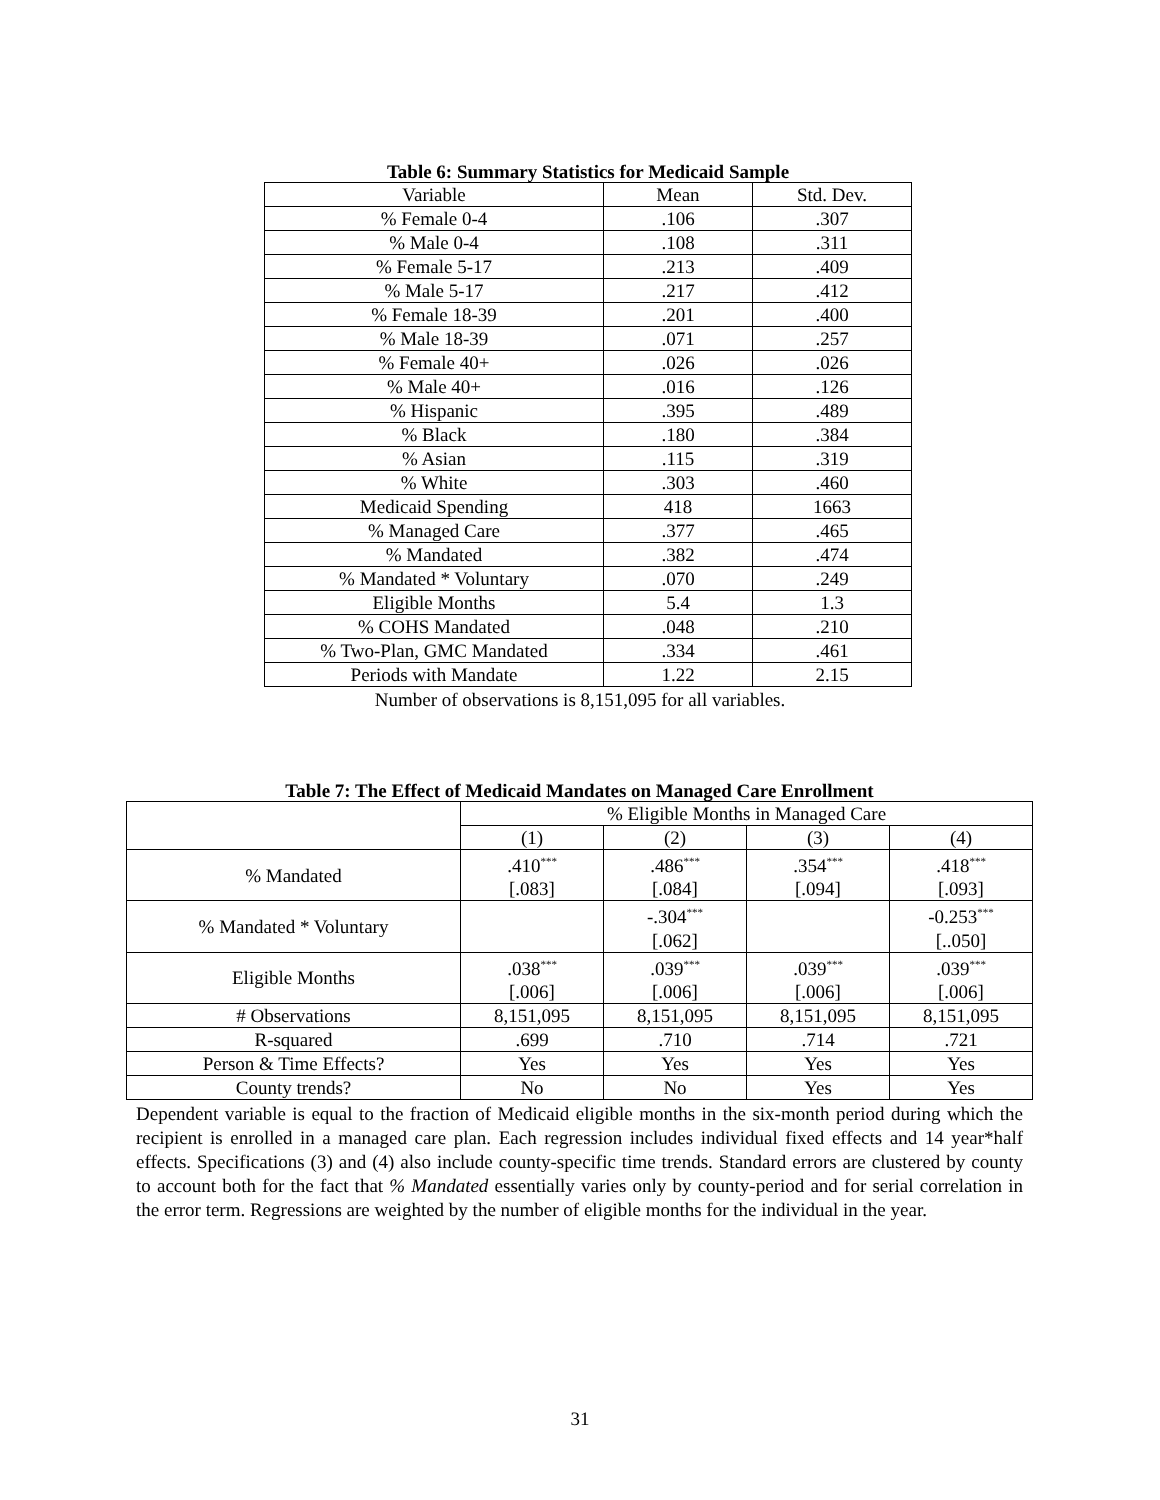Table 6: Summary Statistics for Medicaid Sample
| Variable | Mean | Std. Dev. |
| --- | --- | --- |
| % Female 0-4 | .106 | .307 |
| % Male 0-4 | .108 | .311 |
| % Female 5-17 | .213 | .409 |
| % Male 5-17 | .217 | .412 |
| % Female 18-39 | .201 | .400 |
| % Male 18-39 | .071 | .257 |
| % Female 40+ | .026 | .026 |
| % Male 40+ | .016 | .126 |
| % Hispanic | .395 | .489 |
| % Black | .180 | .384 |
| % Asian | .115 | .319 |
| % White | .303 | .460 |
| Medicaid Spending | 418 | 1663 |
| % Managed Care | .377 | .465 |
| % Mandated | .382 | .474 |
| % Mandated * Voluntary | .070 | .249 |
| Eligible Months | 5.4 | 1.3 |
| % COHS Mandated | .048 | .210 |
| % Two-Plan, GMC Mandated | .334 | .461 |
| Periods with Mandate | 1.22 | 2.15 |
Number of observations is 8,151,095 for all variables.
Table 7: The Effect of Medicaid Mandates on Managed Care Enrollment
| | % Eligible Months in Managed Care | | | |
| | (1) | (2) | (3) | (4) |
| % Mandated | .410<sup>***</sup> | .486<sup>***</sup> | .354<sup>***</sup> | .418<sup>***</sup> |
| | [.083] | [.084] | [.094] | [.093] |
| % Mandated * Voluntary | | -.304<sup>***</sup> | | -0.253<sup>***</sup> |
| | | [.062] | | [..050] |
| Eligible Months | .038<sup>***</sup> | .039<sup>***</sup> | .039<sup>***</sup> | .039<sup>***</sup> |
| | [.006] | [.006] | [.006] | [.006] |
| # Observations | 8,151,095 | 8,151,095 | 8,151,095 | 8,151,095 |
| R-squared | .699 | .710 | .714 | .721 |
| Person & Time Effects? | Yes | Yes | Yes | Yes |
| County trends? | No | No | Yes | Yes |
Dependent variable is equal to the fraction of Medicaid eligible months in the six-month period during which the recipient is enrolled in a managed care plan. Each regression includes individual fixed effects and 14 year*half effects. Specifications (3) and (4) also include county-specific time trends. Standard errors are clustered by county to account both for the fact that % Mandated essentially varies only by county-period and for serial correlation in the error term. Regressions are weighted by the number of eligible months for the individual in the year.
31